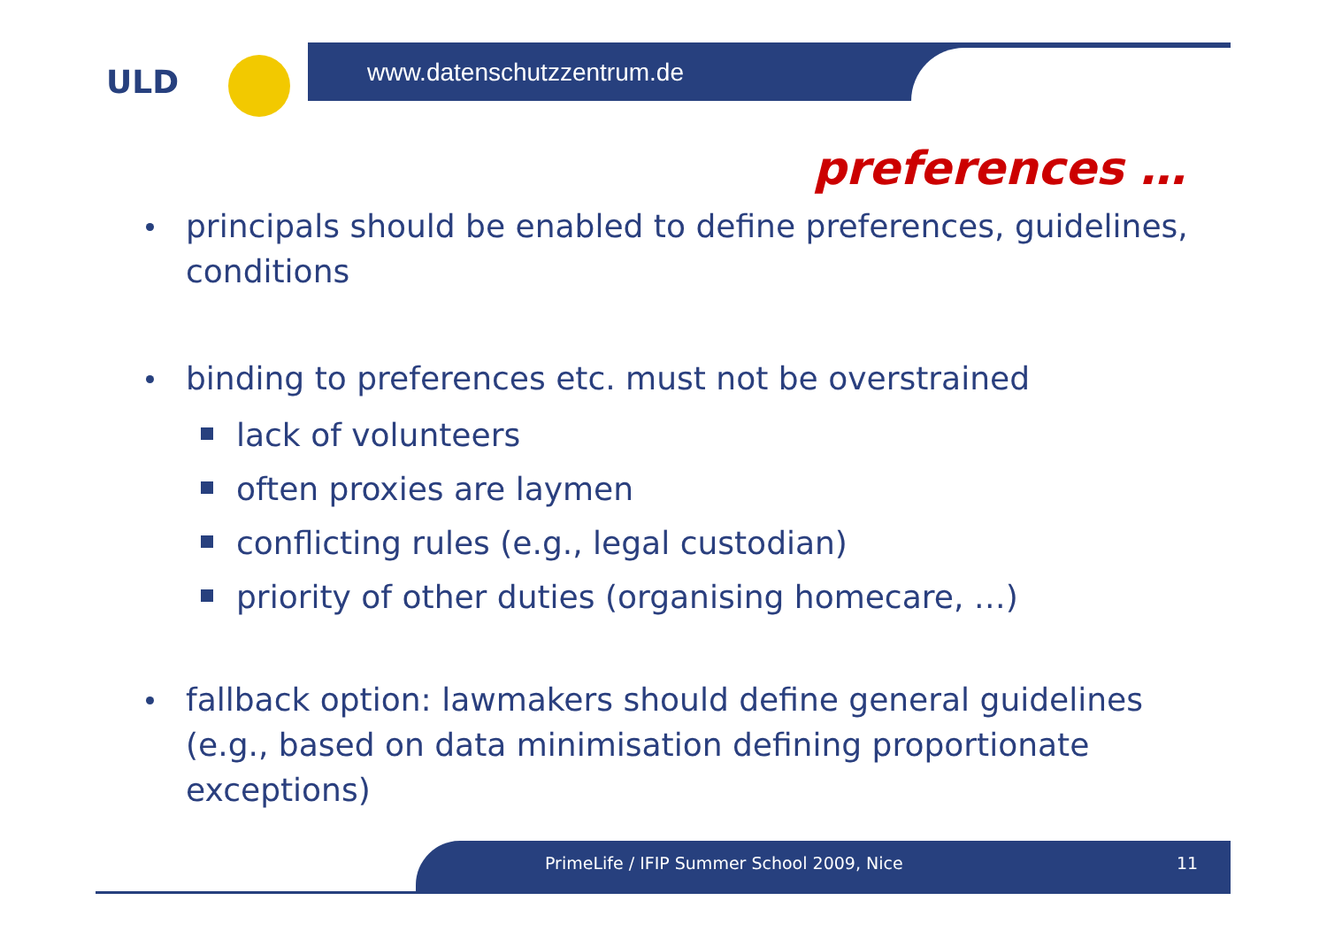ULD www.datenschutzzentrum.de
preferences …
principals should be enabled to define preferences, guidelines, conditions
binding to preferences etc. must not be overstrained
lack of volunteers
often proxies are laymen
conflicting rules (e.g., legal custodian)
priority of other duties (organising homecare, …)
fallback option: lawmakers should define general guidelines (e.g., based on data minimisation defining proportionate exceptions)
PrimeLife / IFIP Summer School 2009, Nice 11